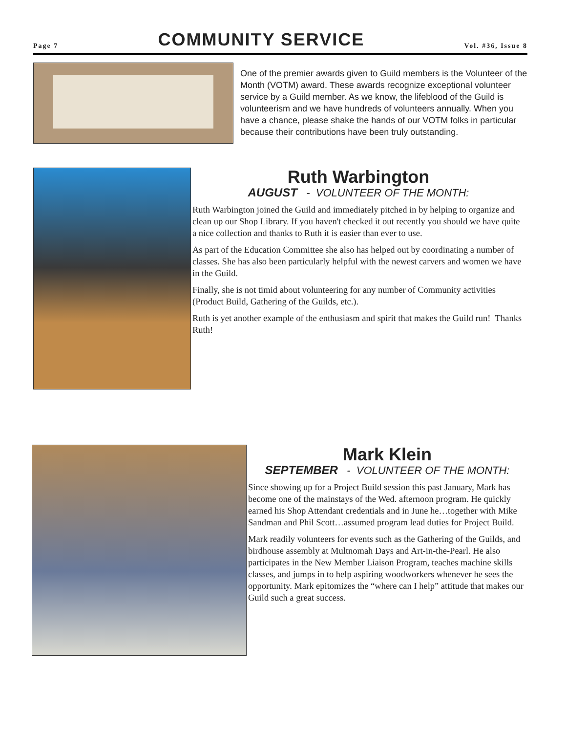Page 7
COMMUNITY SERVICE
Vol. #36, Issue 8
One of the premier awards given to Guild members is the Volunteer of the Month (VOTM) award. These awards recognize exceptional volunteer service by a Guild member. As we know, the lifeblood of the Guild is volunteerism and we have hundreds of volunteers annually. When you have a chance, please shake the hands of our VOTM folks in particular because their contributions have been truly outstanding.
Ruth Warbington
AUGUST - VOLUNTEER OF THE MONTH:
Ruth Warbington joined the Guild and immediately pitched in by helping to organize and clean up our Shop Library. If you haven't checked it out recently you should we have quite a nice collection and thanks to Ruth it is easier than ever to use.
As part of the Education Committee she also has helped out by coordinating a number of classes. She has also been particularly helpful with the newest carvers and women we have in the Guild.
Finally, she is not timid about volunteering for any number of Community activities (Product Build, Gathering of the Guilds, etc.).
Ruth is yet another example of the enthusiasm and spirit that makes the Guild run! Thanks Ruth!
Mark Klein
SEPTEMBER - VOLUNTEER OF THE MONTH:
Since showing up for a Project Build session this past January, Mark has become one of the mainstays of the Wed. afternoon program. He quickly earned his Shop Attendant credentials and in June he…together with Mike Sandman and Phil Scott…assumed program lead duties for Project Build.
Mark readily volunteers for events such as the Gathering of the Guilds, and birdhouse assembly at Multnomah Days and Art-in-the-Pearl. He also participates in the New Member Liaison Program, teaches machine skills classes, and jumps in to help aspiring woodworkers whenever he sees the opportunity. Mark epitomizes the “where can I help” attitude that makes our Guild such a great success.